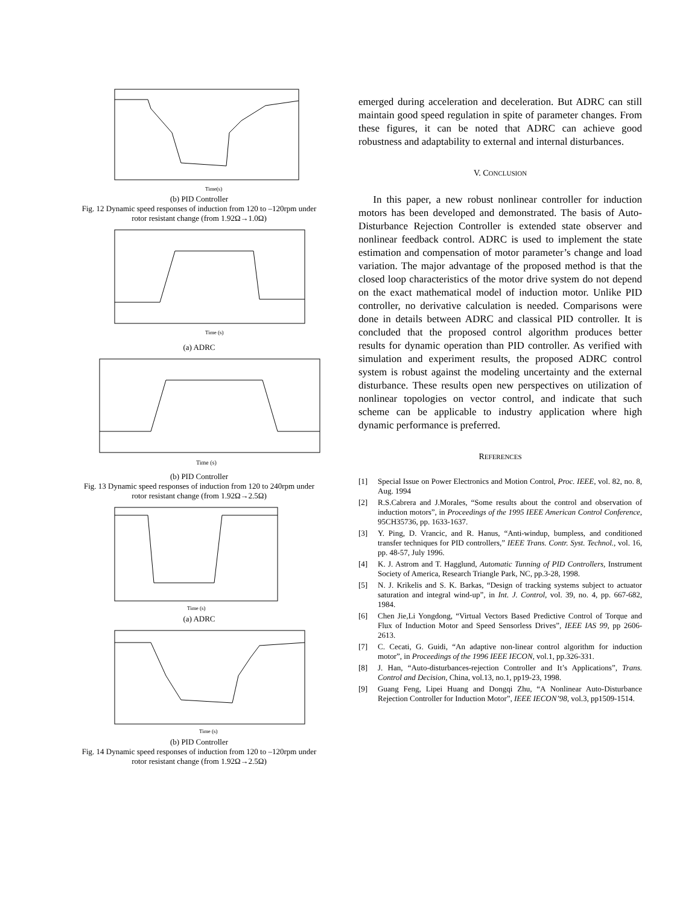Time(s)
(b) PID Controller
Fig. 12 Dynamic speed responses of induction from 120 to –120rpm under
rotor resistant change (from 1.92Ω→1.0Ω)
Time (s)
(a) ADRC
Time (s)
(b) PID Controller
Fig. 13 Dynamic speed responses of induction from 120 to 240rpm under
rotor resistant change (from 1.92Ω→2.5Ω)
Time (s)
(a) ADRC
Time (s)
(b) PID Controller
Fig. 14 Dynamic speed responses of induction from 120 to –120rpm under
rotor resistant change (from 1.92Ω→2.5Ω)
emerged during acceleration and deceleration. But ADRC can still maintain good speed regulation in spite of parameter changes. From these figures, it can be noted that ADRC can achieve good robustness and adaptability to external and internal disturbances.
V. CONCLUSION
In this paper, a new robust nonlinear controller for induction motors has been developed and demonstrated. The basis of Auto-Disturbance Rejection Controller is extended state observer and nonlinear feedback control. ADRC is used to implement the state estimation and compensation of motor parameter’s change and load variation. The major advantage of the proposed method is that the closed loop characteristics of the motor drive system do not depend on the exact mathematical model of induction motor. Unlike PID controller, no derivative calculation is needed. Comparisons were done in details between ADRC and classical PID controller. It is concluded that the proposed control algorithm produces better results for dynamic operation than PID controller. As verified with simulation and experiment results, the proposed ADRC control system is robust against the modeling uncertainty and the external disturbance. These results open new perspectives on utilization of nonlinear topologies on vector control, and indicate that such scheme can be applicable to industry application where high dynamic performance is preferred.
REFERENCES
[1] Special Issue on Power Electronics and Motion Control, Proc. IEEE, vol. 82, no. 8, Aug. 1994
[2] R.S.Cabrera and J.Morales, “Some results about the control and observation of induction motors”, in Proceedings of the 1995 IEEE American Control Conference, 95CH35736, pp. 1633-1637.
[3] Y. Ping, D. Vrancic, and R. Hanus, “Anti-windup, bumpless, and conditioned transfer techniques for PID controllers,” IEEE Trans. Contr. Syst. Technol., vol. 16, pp. 48-57, July 1996.
[4] K. J. Astrom and T. Hagglund, Automatic Tunning of PID Controllers, Instrument Society of America, Research Triangle Park, NC, pp.3-28, 1998.
[5] N. J. Krikelis and S. K. Barkas, “Design of tracking systems subject to actuator saturation and integral wind-up”, in Int. J. Control, vol. 39, no. 4, pp. 667-682, 1984.
[6] Chen Jie,Li Yongdong, “Virtual Vectors Based Predictive Control of Torque and Flux of Induction Motor and Speed Sensorless Drives”, IEEE IAS 99, pp 2606-2613.
[7] C. Cecati, G. Guidi, “An adaptive non-linear control algorithm for induction motor”, in Proceedings of the 1996 IEEE IECON, vol.1, pp.326-331.
[8] J. Han, “Auto-disturbances-rejection Controller and It’s Applications”, Trans. Control and Decision, China, vol.13, no.1, pp19-23, 1998.
[9] Guang Feng, Lipei Huang and Dongqi Zhu, “A Nonlinear Auto-Disturbance Rejection Controller for Induction Motor”, IEEE IECON’98, vol.3, pp1509-1514.